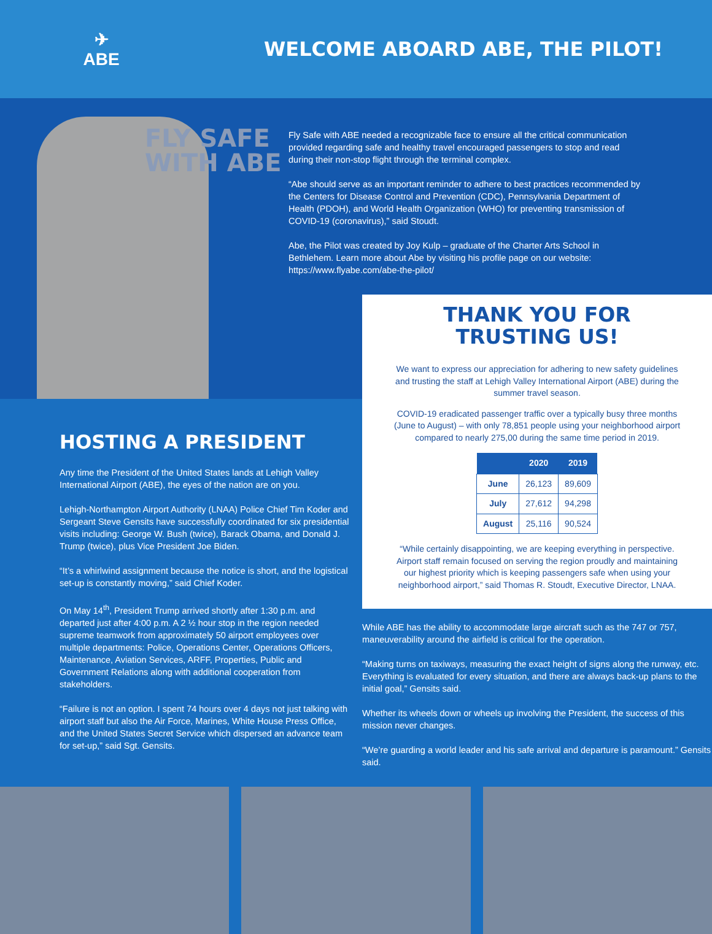✈
ABE
WELCOME ABOARD ABE, THE PILOT!
FLY SAFE
WITH ABE
Fly Safe with ABE needed a recognizable face to ensure all the critical communication provided regarding safe and healthy travel encouraged passengers to stop and read during their non-stop flight through the terminal complex.
“Abe should serve as an important reminder to adhere to best practices recommended by the Centers for Disease Control and Prevention (CDC), Pennsylvania Department of Health (PDOH), and World Health Organization (WHO) for preventing transmission of COVID-19 (coronavirus),” said Stoudt.
Abe, the Pilot was created by Joy Kulp – graduate of the Charter Arts School in Bethlehem. Learn more about Abe by visiting his profile page on our website: https://www.flyabe.com/abe-the-pilot/
HOSTING A PRESIDENT
Any time the President of the United States lands at Lehigh Valley International Airport (ABE), the eyes of the nation are on you.
Lehigh-Northampton Airport Authority (LNAA) Police Chief Tim Koder and Sergeant Steve Gensits have successfully coordinated for six presidential visits including: George W. Bush (twice), Barack Obama, and Donald J. Trump (twice), plus Vice President Joe Biden.
“It’s a whirlwind assignment because the notice is short, and the logistical set-up is constantly moving,” said Chief Koder.
On May 14<sup>th</sup>, President Trump arrived shortly after 1:30 p.m. and departed just after 4:00 p.m. A 2 ½ hour stop in the region needed supreme teamwork from approximately 50 airport employees over multiple departments: Police, Operations Center, Operations Officers, Maintenance, Aviation Services, ARFF, Properties, Public and Government Relations along with additional cooperation from stakeholders.
“Failure is not an option. I spent 74 hours over 4 days not just talking with airport staff but also the Air Force, Marines, White House Press Office, and the United States Secret Service which dispersed an advance team for set-up,” said Sgt. Gensits.
THANK YOU FOR
TRUSTING US!
We want to express our appreciation for adhering to new safety guidelines and trusting the staff at Lehigh Valley International Airport (ABE) during the summer travel season.
COVID-19 eradicated passenger traffic over a typically busy three months (June to August) – with only 78,851 people using your neighborhood airport compared to nearly 275,00 during the same time period in 2019.
| | 2020 | 2019 |
| --- | --- | --- |
| June | 26,123 | 89,609 |
| July | 27,612 | 94,298 |
| August | 25,116 | 90,524 |
“While certainly disappointing, we are keeping everything in perspective. Airport staff remain focused on serving the region proudly and maintaining our highest priority which is keeping passengers safe when using your neighborhood airport,” said Thomas R. Stoudt, Executive Director, LNAA.
While ABE has the ability to accommodate large aircraft such as the 747 or 757, maneuverability around the airfield is critical for the operation.
“Making turns on taxiways, measuring the exact height of signs along the runway, etc. Everything is evaluated for every situation, and there are always back-up plans to the initial goal,” Gensits said.
Whether its wheels down or wheels up involving the President, the success of this mission never changes.
“We’re guarding a world leader and his safe arrival and departure is paramount.” Gensits said.